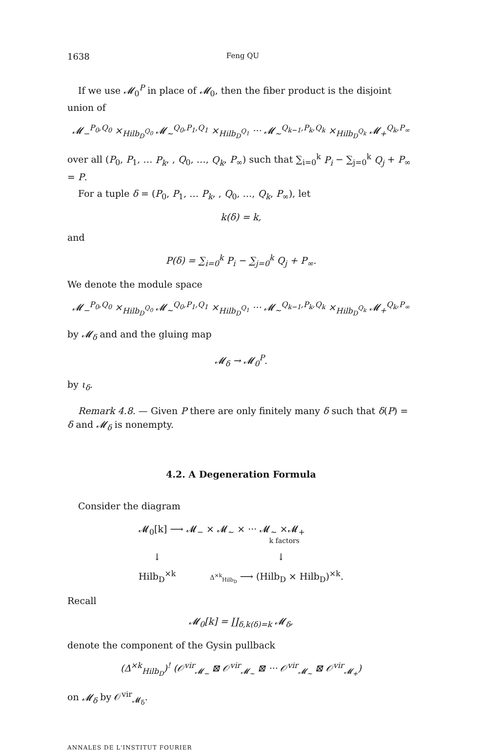1638 Feng QU
If we use 𝓜<sub>0</sub><sup>P</sup> in place of 𝓜<sub>0</sub>, then the fiber product is the disjoint union of
𝓜<sub>−</sub><sup>P<sub>0</sub>,Q<sub>0</sub></sup> ×<sub>Hilb<sub>D</sub><sup>Q<sub>0</sub></sup></sub> 𝓜<sub>∼</sub><sup>Q<sub>0</sub>,P<sub>1</sub>,Q<sub>1</sub></sup> ×<sub>Hilb<sub>D</sub><sup>Q<sub>1</sub></sup></sub> ··· 𝓜<sub>∼</sub><sup>Q<sub>k−1</sub>,P<sub>k</sub>,Q<sub>k</sub></sup> ×<sub>Hilb<sub>D</sub><sup>Q<sub>k</sub></sup></sub> 𝓜<sub>+</sub><sup>Q<sub>k</sub>,P<sub>∞</sub></sup>
over all (P<sub>0</sub>, P<sub>1</sub>, … P<sub>k</sub>, , Q<sub>0</sub>, …, Q<sub>k</sub>, P<sub>∞</sub>) such that ∑<sub>i=0</sub><sup>k</sup> P<sub>i</sub> − ∑<sub>j=0</sub><sup>k</sup> Q<sub>j</sub> + P<sub>∞</sub> = P.
For a tuple δ = (P<sub>0</sub>, P<sub>1</sub>, … P<sub>k</sub>, , Q<sub>0</sub>, …, Q<sub>k</sub>, P<sub>∞</sub>), let
k(δ) = k,
and
P(δ) = ∑<sub>i=0</sub><sup>k</sup> P<sub>i</sub> − ∑<sub>j=0</sub><sup>k</sup> Q<sub>j</sub> + P<sub>∞</sub>.
We denote the module space
𝓜<sub>−</sub><sup>P<sub>0</sub>,Q<sub>0</sub></sup> ×<sub>Hilb<sub>D</sub><sup>Q<sub>0</sub></sup></sub> 𝓜<sub>∼</sub><sup>Q<sub>0</sub>,P<sub>1</sub>,Q<sub>1</sub></sup> ×<sub>Hilb<sub>D</sub><sup>Q<sub>1</sub></sup></sub> ··· 𝓜<sub>∼</sub><sup>Q<sub>k−1</sub>,P<sub>k</sub>,Q<sub>k</sub></sup> ×<sub>Hilb<sub>D</sub><sup>Q<sub>k</sub></sup></sub> 𝓜<sub>+</sub><sup>Q<sub>k</sub>,P<sub>∞</sub></sup>
by 𝓜<sub>δ</sub> and and the gluing map
𝓜<sub>δ</sub> → 𝓜<sub>0</sub><sup>P</sup>.
by ι<sub>δ</sub>.
Remark 4.8. — Given P there are only finitely many δ such that δ(P) = δ and 𝓜<sub>δ</sub> is nonempty.
4.2. A Degeneration Formula
Consider the diagram
𝓜<sub>0</sub>[k] ⟶ 𝓜<sub>−</sub> × 𝓜<sub>∼</sub> × ··· 𝓜<sub>∼</sub> ×𝓜<sub>+</sub>
k factors
↓ ↓
Hilb<sub>D</sub><sup>×k</sup> Δ<sup>×k</sup><sub>Hilb<sub>D</sub></sub> ⟶ (Hilb<sub>D</sub> × Hilb<sub>D</sub>)<sup>×k</sup>.
Recall
𝓜<sub>0</sub>[k] = ∐<sub>δ,k(δ)=k</sub> 𝓜<sub>δ</sub>,
denote the component of the Gysin pullback
(Δ<sup>×k</sup><sub>Hilb<sub>D</sub></sub>)<sup>!</sup> (𝒪<sup>vir</sup><sub>𝓜<sub>−</sub></sub> ⊠ 𝒪<sup>vir</sup><sub>𝓜<sub>∼</sub></sub> ⊠ ··· 𝒪<sup>vir</sup><sub>𝓜<sub>∼</sub></sub> ⊠ 𝒪<sup>vir</sup><sub>𝓜<sub>+</sub></sub>)
on 𝓜<sub>δ</sub> by 𝒪<sup>vir</sup><sub>𝓜<sub>δ</sub></sub>.
ANNALES DE L'INSTITUT FOURIER